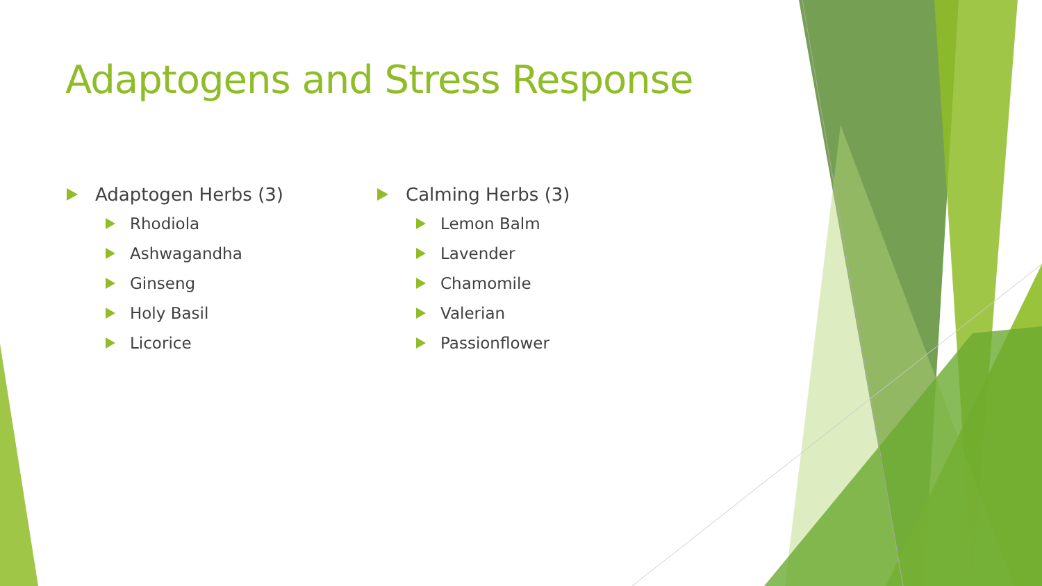Adaptogens and Stress Response
Adaptogen Herbs (3)
Rhodiola
Ashwagandha
Ginseng
Holy Basil
Licorice
Calming Herbs (3)
Lemon Balm
Lavender
Chamomile
Valerian
Passionflower